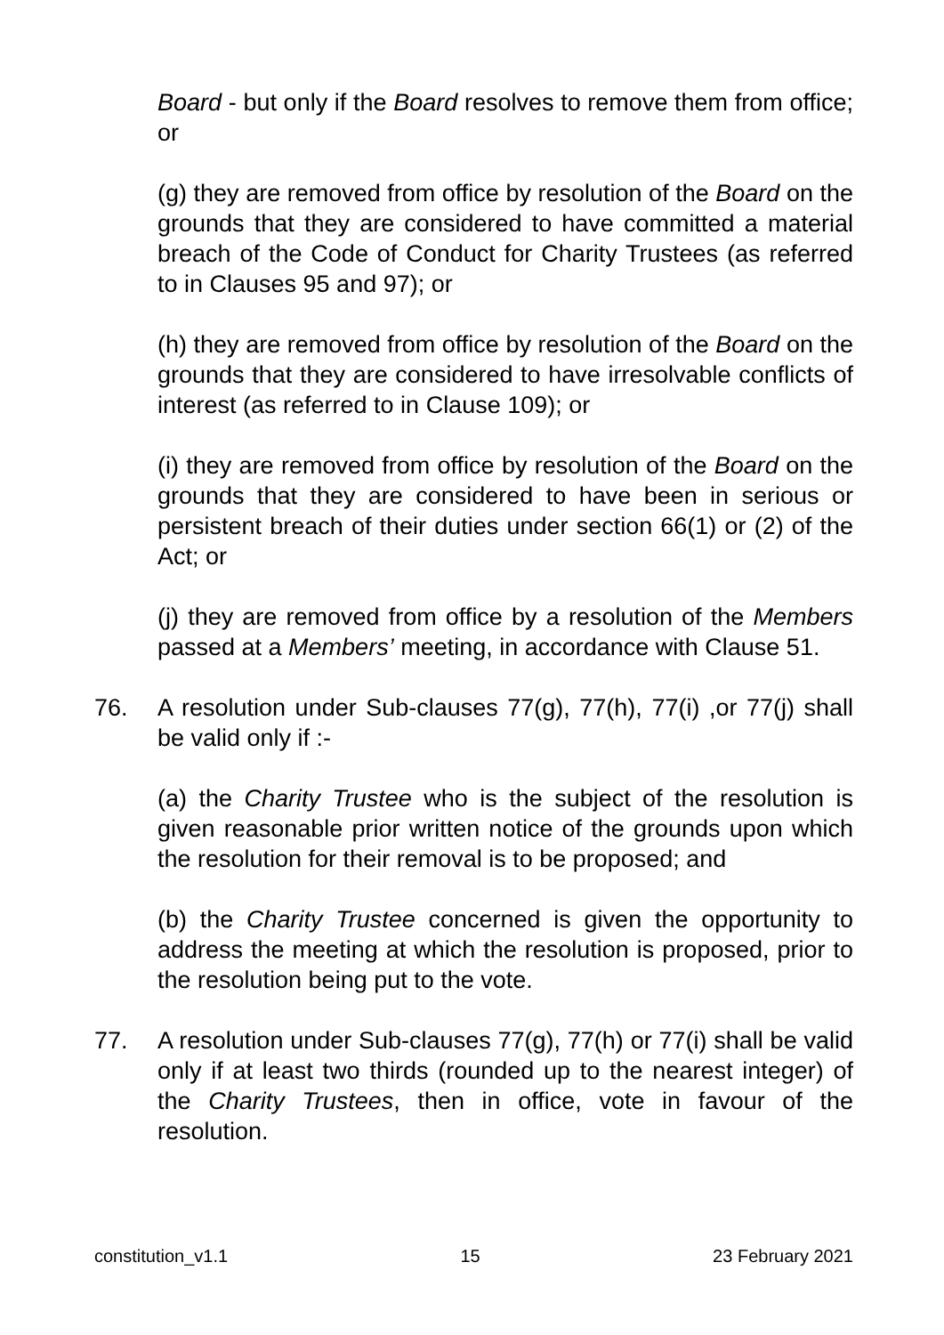Board - but only if the Board resolves to remove them from office; or
(g) they are removed from office by resolution of the Board on the grounds that they are considered to have committed a material breach of the Code of Conduct for Charity Trustees (as referred to in Clauses 95 and 97); or
(h) they are removed from office by resolution of the Board on the grounds that they are considered to have irresolvable conflicts of interest (as referred to in Clause 109); or
(i) they are removed from office by resolution of the Board on the grounds that they are considered to have been in serious or persistent breach of their duties under section 66(1) or (2) of the Act; or
(j) they are removed from office by a resolution of the Members passed at a Members’ meeting, in accordance with Clause 51.
76. A resolution under Sub-clauses 77(g), 77(h), 77(i) ,or 77(j) shall be valid only if :-
(a) the Charity Trustee who is the subject of the resolution is given reasonable prior written notice of the grounds upon which the resolution for their removal is to be proposed; and
(b) the Charity Trustee concerned is given the opportunity to address the meeting at which the resolution is proposed, prior to the resolution being put to the vote.
77. A resolution under Sub-clauses 77(g), 77(h) or 77(i) shall be valid only if at least two thirds (rounded up to the nearest integer) of the Charity Trustees, then in office, vote in favour of the resolution.
constitution_v1.1 15 23 February 2021